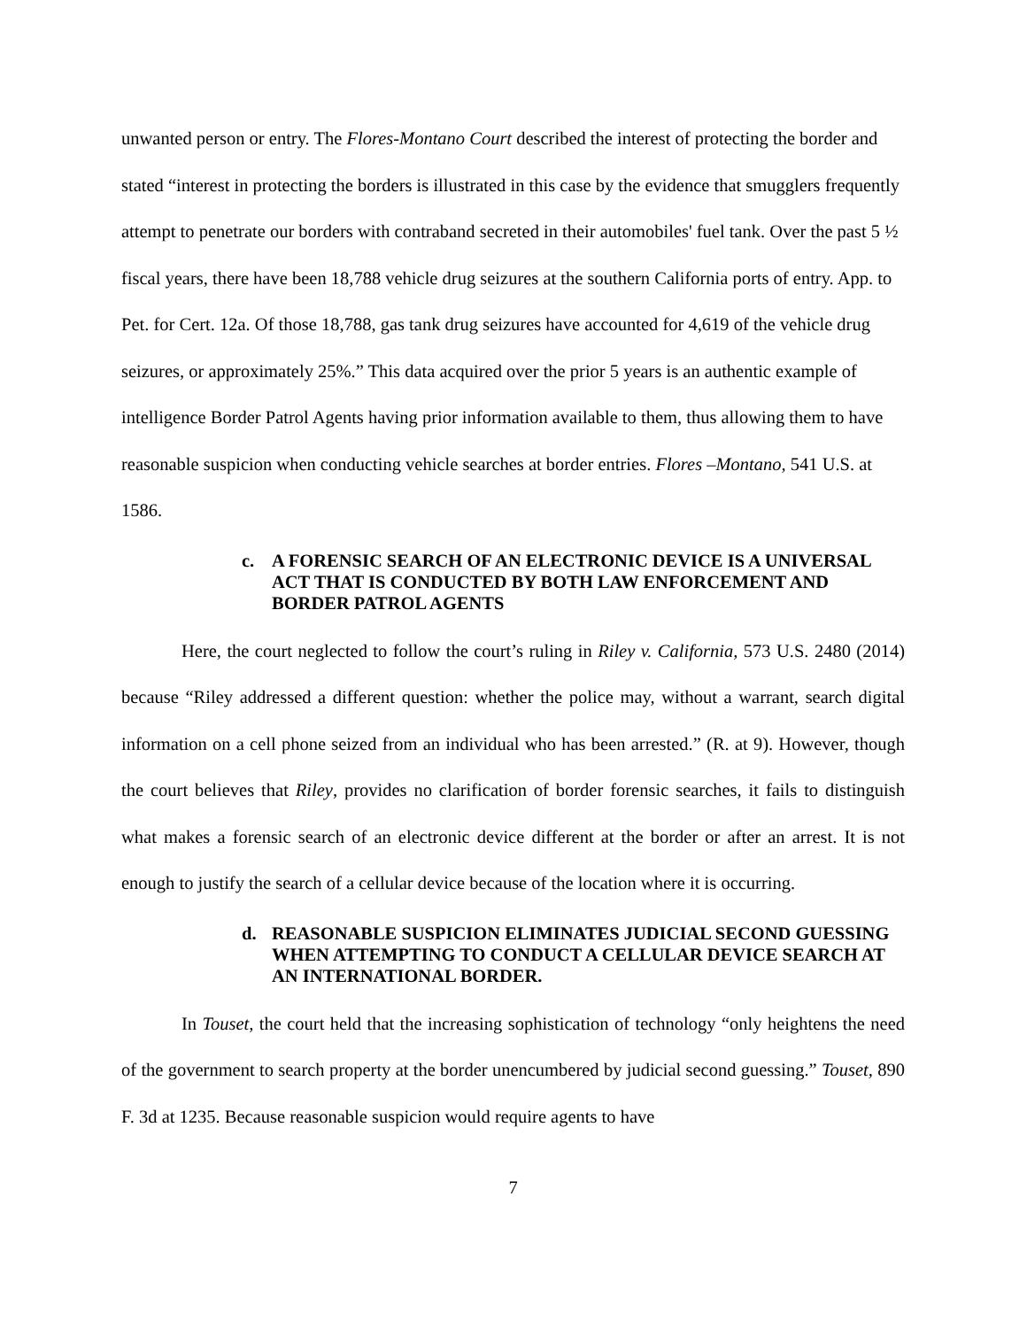unwanted person or entry. The Flores-Montano Court described the interest of protecting the border and stated “interest in protecting the borders is illustrated in this case by the evidence that smugglers frequently attempt to penetrate our borders with contraband secreted in their automobiles' fuel tank. Over the past 5 ½ fiscal years, there have been 18,788 vehicle drug seizures at the southern California ports of entry. App. to Pet. for Cert. 12a. Of those 18,788, gas tank drug seizures have accounted for 4,619 of the vehicle drug seizures, or approximately 25%.” This data acquired over the prior 5 years is an authentic example of intelligence Border Patrol Agents having prior information available to them, thus allowing them to have reasonable suspicion when conducting vehicle searches at border entries. Flores –Montano, 541 U.S. at 1586.
c. A FORENSIC SEARCH OF AN ELECTRONIC DEVICE IS A UNIVERSAL ACT THAT IS CONDUCTED BY BOTH LAW ENFORCEMENT AND BORDER PATROL AGENTS
Here, the court neglected to follow the court’s ruling in Riley v. California, 573 U.S. 2480 (2014) because “Riley addressed a different question: whether the police may, without a warrant, search digital information on a cell phone seized from an individual who has been arrested.” (R. at 9). However, though the court believes that Riley, provides no clarification of border forensic searches, it fails to distinguish what makes a forensic search of an electronic device different at the border or after an arrest. It is not enough to justify the search of a cellular device because of the location where it is occurring.
d. REASONABLE SUSPICION ELIMINATES JUDICIAL SECOND GUESSING WHEN ATTEMPTING TO CONDUCT A CELLULAR DEVICE SEARCH AT AN INTERNATIONAL BORDER.
In Touset, the court held that the increasing sophistication of technology “only heightens the need of the government to search property at the border unencumbered by judicial second guessing.” Touset, 890 F. 3d at 1235. Because reasonable suspicion would require agents to have
7